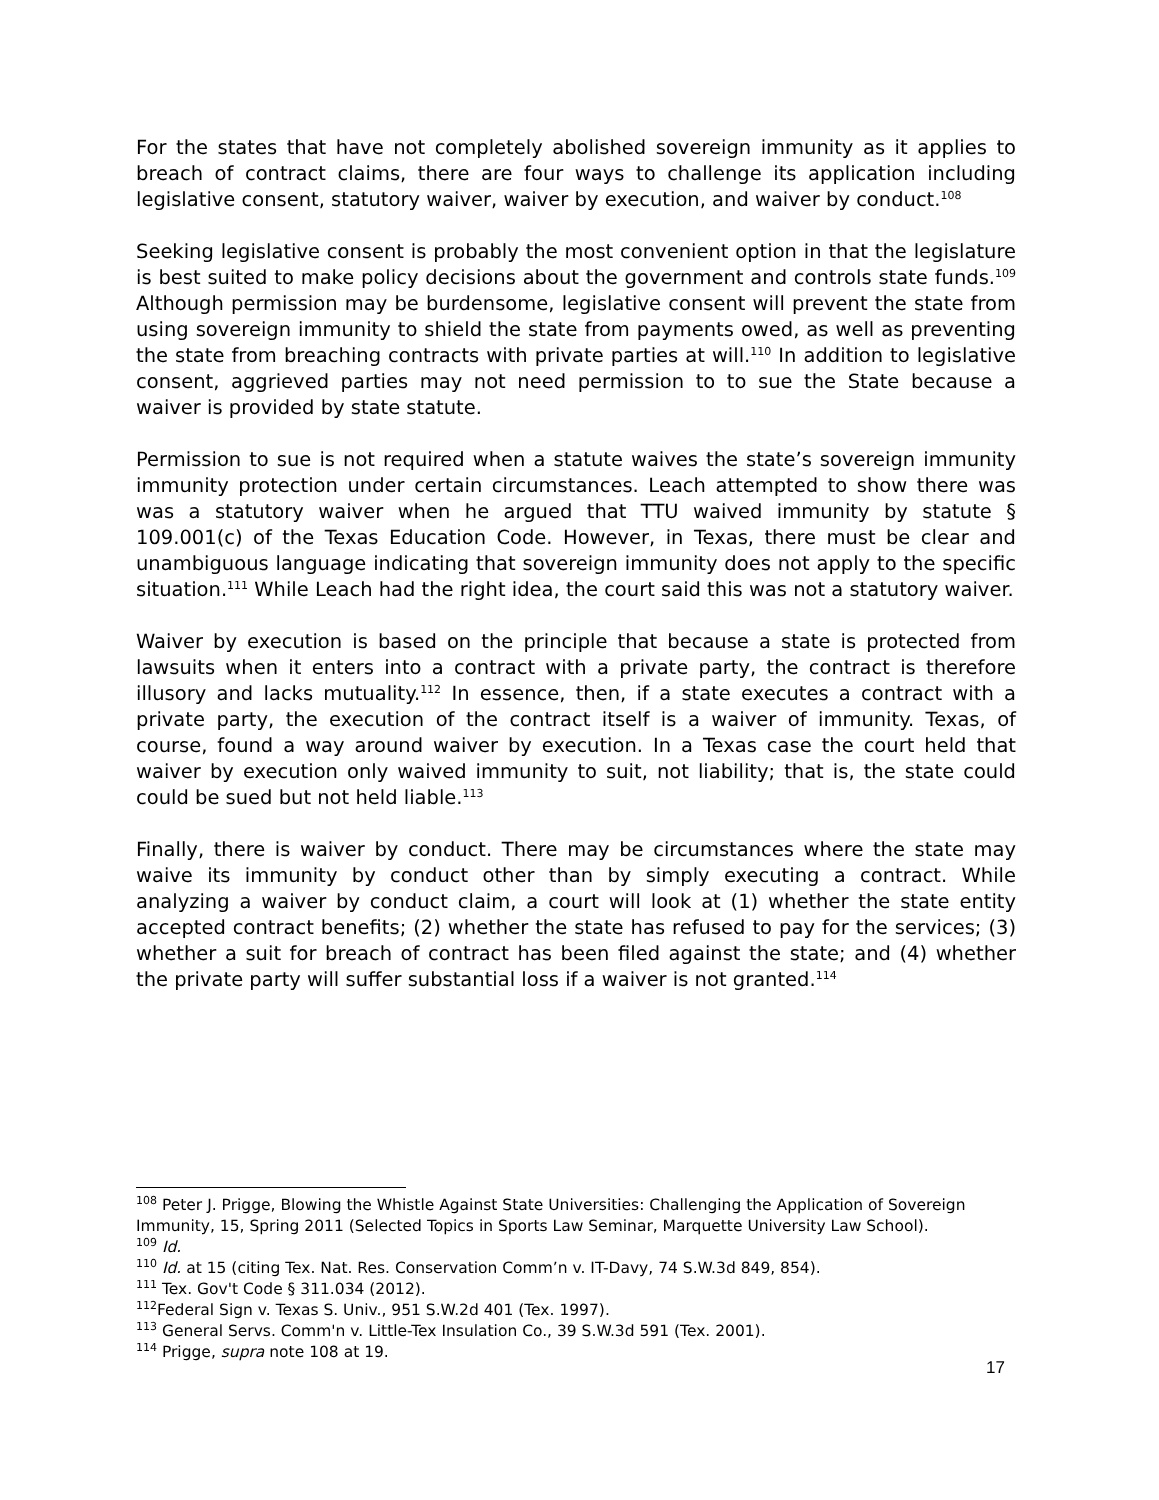For the states that have not completely abolished sovereign immunity as it applies to breach of contract claims, there are four ways to challenge its application including legislative consent, statutory waiver, waiver by execution, and waiver by conduct.<sup>108</sup>
Seeking legislative consent is probably the most convenient option in that the legislature is best suited to make policy decisions about the government and controls state funds.<sup>109</sup> Although permission may be burdensome, legislative consent will prevent the state from using sovereign immunity to shield the state from payments owed, as well as preventing the state from breaching contracts with private parties at will.<sup>110</sup> In addition to legislative consent, aggrieved parties may not need permission to to sue the State because a waiver is provided by state statute.
Permission to sue is not required when a statute waives the state’s sovereign immunity immunity protection under certain circumstances. Leach attempted to show there was was a statutory waiver when he argued that TTU waived immunity by statute § 109.001(c) of the Texas Education Code. However, in Texas, there must be clear and unambiguous language indicating that sovereign immunity does not apply to the specific situation.<sup>111</sup> While Leach had the right idea, the court said this was not a statutory waiver.
Waiver by execution is based on the principle that because a state is protected from lawsuits when it enters into a contract with a private party, the contract is therefore illusory and lacks mutuality.<sup>112</sup> In essence, then, if a state executes a contract with a private party, the execution of the contract itself is a waiver of immunity. Texas, of course, found a way around waiver by execution. In a Texas case the court held that waiver by execution only waived immunity to suit, not liability; that is, the state could could be sued but not held liable.<sup>113</sup>
Finally, there is waiver by conduct. There may be circumstances where the state may waive its immunity by conduct other than by simply executing a contract. While analyzing a waiver by conduct claim, a court will look at (1) whether the state entity accepted contract benefits; (2) whether the state has refused to pay for the services; (3) whether a suit for breach of contract has been filed against the state; and (4) whether the private party will suffer substantial loss if a waiver is not granted.<sup>114</sup>
<sup>108</sup> Peter J. Prigge, Blowing the Whistle Against State Universities: Challenging the Application of Sovereign Immunity, 15, Spring 2011 (Selected Topics in Sports Law Seminar, Marquette University Law School).
<sup>109</sup> Id.
<sup>110</sup> Id. at 15 (citing Tex. Nat. Res. Conservation Comm’n v. IT-Davy, 74 S.W.3d 849, 854).
<sup>111</sup> Tex. Gov't Code § 311.034 (2012).
<sup>112</sup> Federal Sign v. Texas S. Univ., 951 S.W.2d 401 (Tex. 1997).
<sup>113</sup> General Servs. Comm'n v. Little-Tex Insulation Co., 39 S.W.3d 591 (Tex. 2001).
<sup>114</sup> Prigge, supra note 108 at 19.
17